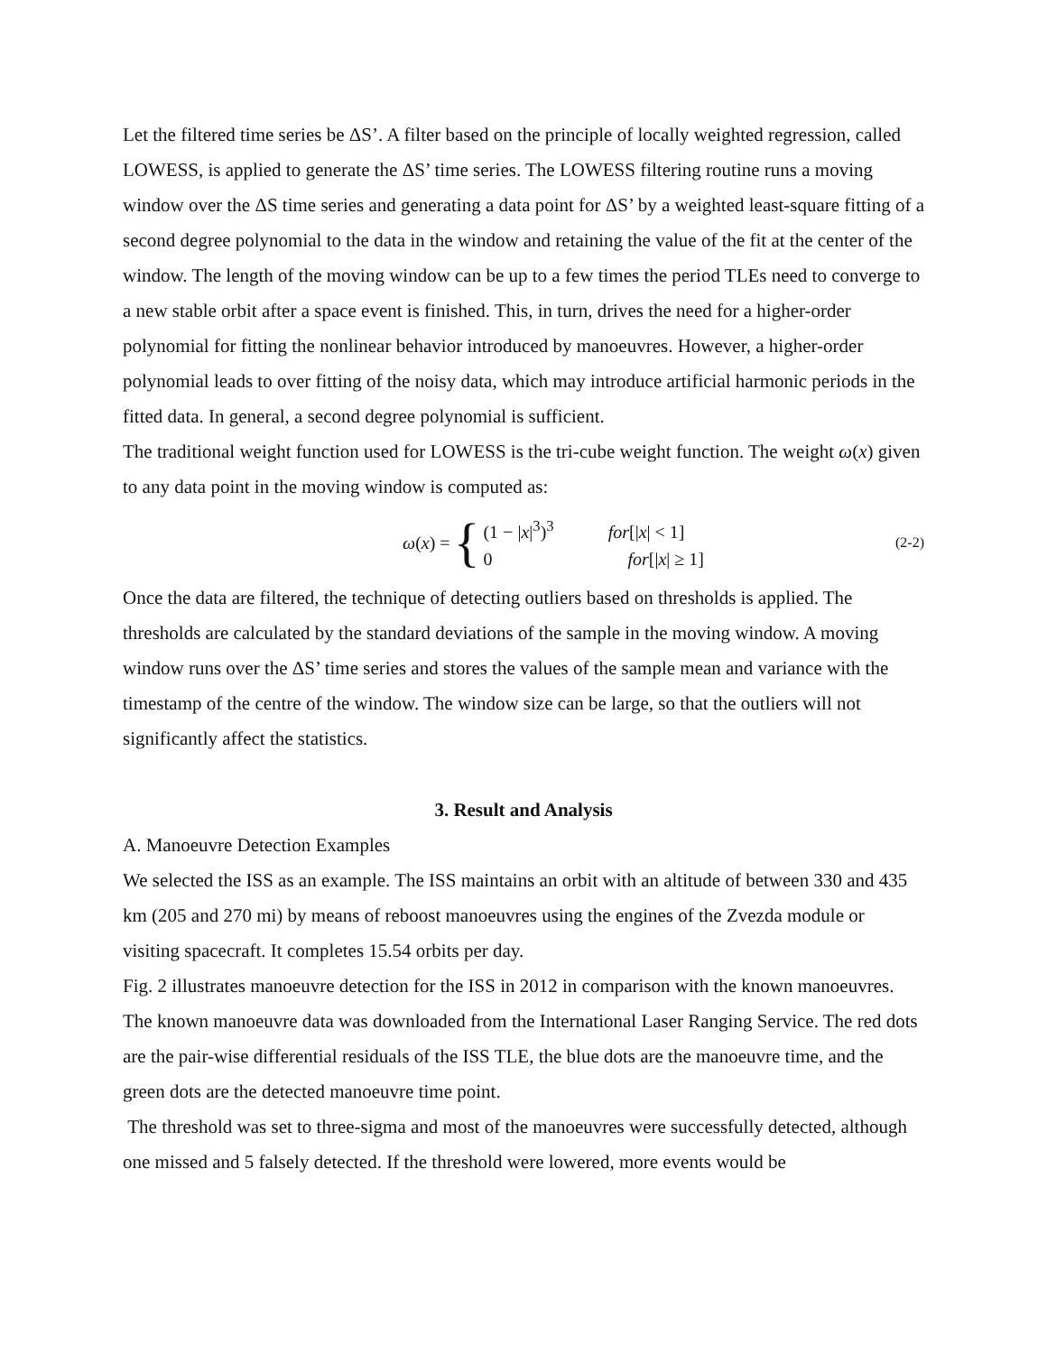Let the filtered time series be ΔS’. A filter based on the principle of locally weighted regression, called LOWESS, is applied to generate the ΔS’ time series. The LOWESS filtering routine runs a moving window over the ΔS time series and generating a data point for ΔS’ by a weighted least-square fitting of a second degree polynomial to the data in the window and retaining the value of the fit at the center of the window. The length of the moving window can be up to a few times the period TLEs need to converge to a new stable orbit after a space event is finished. This, in turn, drives the need for a higher-order polynomial for fitting the nonlinear behavior introduced by manoeuvres. However, a higher-order polynomial leads to over fitting of the noisy data, which may introduce artificial harmonic periods in the fitted data. In general, a second degree polynomial is sufficient.
The traditional weight function used for LOWESS is the tri-cube weight function. The weight ω(x) given to any data point in the moving window is computed as:
ω(x) = {
(1 − |x|<sup>3</sup>)<sup>3</sup> for[|x| < 1]
0 for[|x| ≥ 1]
(2-2)
Once the data are filtered, the technique of detecting outliers based on thresholds is applied. The thresholds are calculated by the standard deviations of the sample in the moving window. A moving window runs over the ΔS’ time series and stores the values of the sample mean and variance with the timestamp of the centre of the window. The window size can be large, so that the outliers will not significantly affect the statistics.
3. Result and Analysis
A. Manoeuvre Detection Examples
We selected the ISS as an example. The ISS maintains an orbit with an altitude of between 330 and 435 km (205 and 270 mi) by means of reboost manoeuvres using the engines of the Zvezda module or visiting spacecraft. It completes 15.54 orbits per day.
Fig. 2 illustrates manoeuvre detection for the ISS in 2012 in comparison with the known manoeuvres. The known manoeuvre data was downloaded from the International Laser Ranging Service. The red dots are the pair-wise differential residuals of the ISS TLE, the blue dots are the manoeuvre time, and the green dots are the detected manoeuvre time point.
The threshold was set to three-sigma and most of the manoeuvres were successfully detected, although one missed and 5 falsely detected. If the threshold were lowered, more events would be